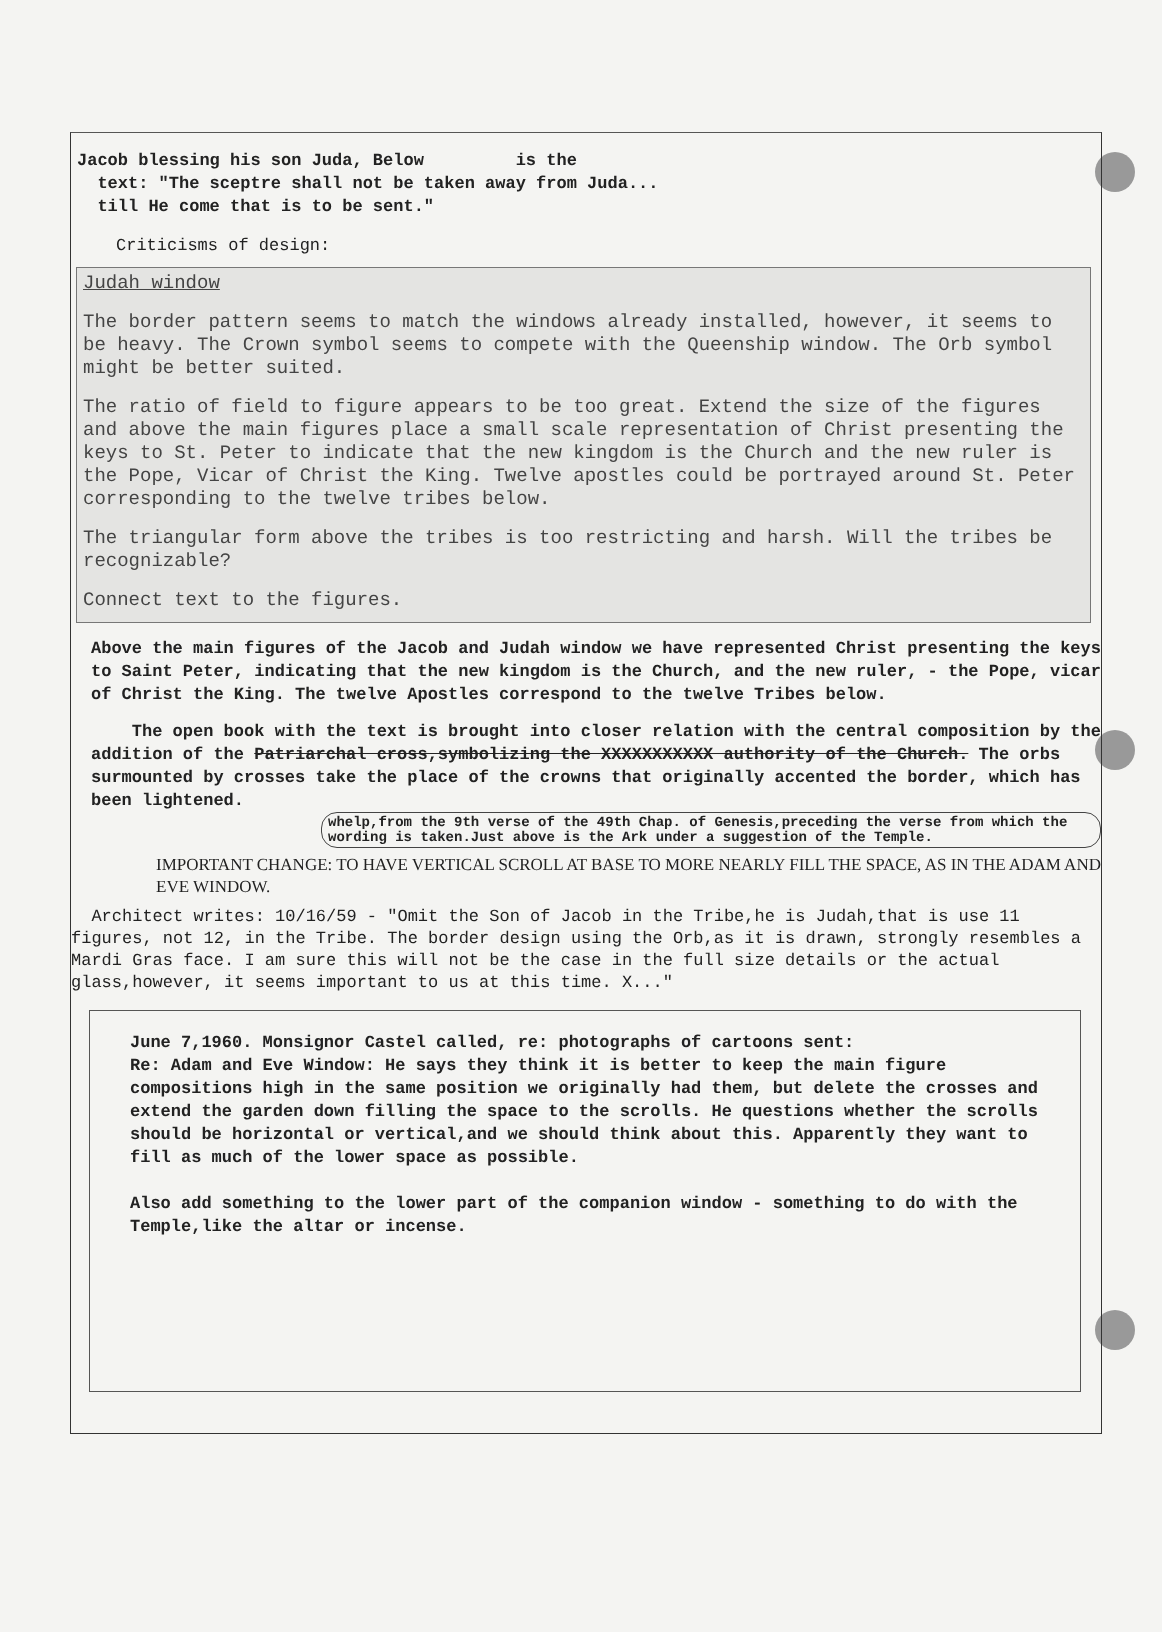Jacob blessing his son Juda, Below is the
text: "The sceptre shall not be taken away from Juda...
till He come that is to be sent."
Criticisms of design:
Judah window
The border pattern seems to match the windows already installed, however, it seems to be heavy. The Crown symbol seems to compete with the Queenship window. The Orb symbol might be better suited.
The ratio of field to figure appears to be too great. Extend the size of the figures and above the main figures place a small scale representation of Christ presenting the keys to St. Peter to indicate that the new kingdom is the Church and the new ruler is the Pope, Vicar of Christ the King. Twelve apostles could be portrayed around St. Peter corresponding to the twelve tribes below.
The triangular form above the tribes is too restricting and harsh. Will the tribes be recognizable?
Connect text to the figures.
Above the main figures of the Jacob and Judah window we have represented Christ presenting the keys to Saint Peter, indicating that the new kingdom is the Church, and the new ruler, - the Pope, vicar of Christ the King. The twelve Apostles correspond to the twelve Tribes below.
The open book with the text is brought into closer relation with the central composition by the addition of the Patriarchal cross,symbolizing the XXXXXXXXXXX authority of the Church. The orbs surmounted by crosses take the place of the crowns that originally accented the border, which has been lightened. whelp,from the 9th verse of the 49th Chap. of Genesis,preceding the verse from which the wording is taken.Just above is the Ark under a suggestion of the Temple.
IMPORTANT CHANGE: TO HAVE VERTICAL SCROLL AT BASE TO MORE NEARLY FILL THE SPACE, AS IN THE ADAM AND EVE WINDOW.
Architect writes: 10/16/59 - "Omit the Son of Jacob in the Tribe,he is Judah,that is use 11 figures, not 12, in the Tribe. The border design using the Orb,as it is drawn, strongly resembles a Mardi Gras face. I am sure this will not be the case in the full size details or the actual glass,however, it seems important to us at this time. X..."
June 7,1960. Monsignor Castel called, re: photographs of cartoons sent:
Re: Adam and Eve Window: He says they think it is better to keep the main figure compositions high in the same position we originally had them, but delete the crosses and extend the garden down filling the space to the scrolls. He questions whether the scrolls should be horizontal or vertical,and we should think about this. Apparently they want to fill as much of the lower space as possible.
Also add something to the lower part of the companion window - something to do with the Temple,like the altar or incense.